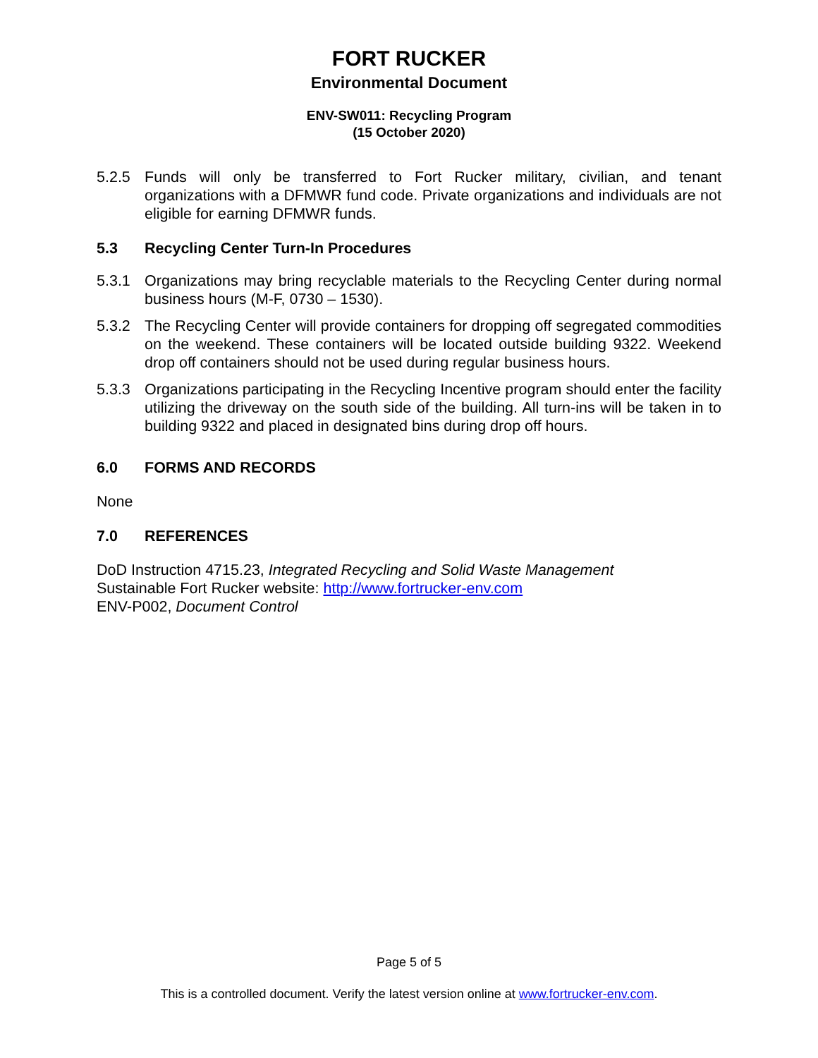FORT RUCKER
Environmental Document
ENV-SW011: Recycling Program
(15 October 2020)
5.2.5 Funds will only be transferred to Fort Rucker military, civilian, and tenant organizations with a DFMWR fund code. Private organizations and individuals are not eligible for earning DFMWR funds.
5.3 Recycling Center Turn-In Procedures
5.3.1 Organizations may bring recyclable materials to the Recycling Center during normal business hours (M-F, 0730 – 1530).
5.3.2 The Recycling Center will provide containers for dropping off segregated commodities on the weekend. These containers will be located outside building 9322. Weekend drop off containers should not be used during regular business hours.
5.3.3 Organizations participating in the Recycling Incentive program should enter the facility utilizing the driveway on the south side of the building. All turn-ins will be taken in to building 9322 and placed in designated bins during drop off hours.
6.0 FORMS AND RECORDS
None
7.0 REFERENCES
DoD Instruction 4715.23, Integrated Recycling and Solid Waste Management
Sustainable Fort Rucker website: http://www.fortrucker-env.com
ENV-P002, Document Control
Page 5 of 5
This is a controlled document. Verify the latest version online at www.fortrucker-env.com.